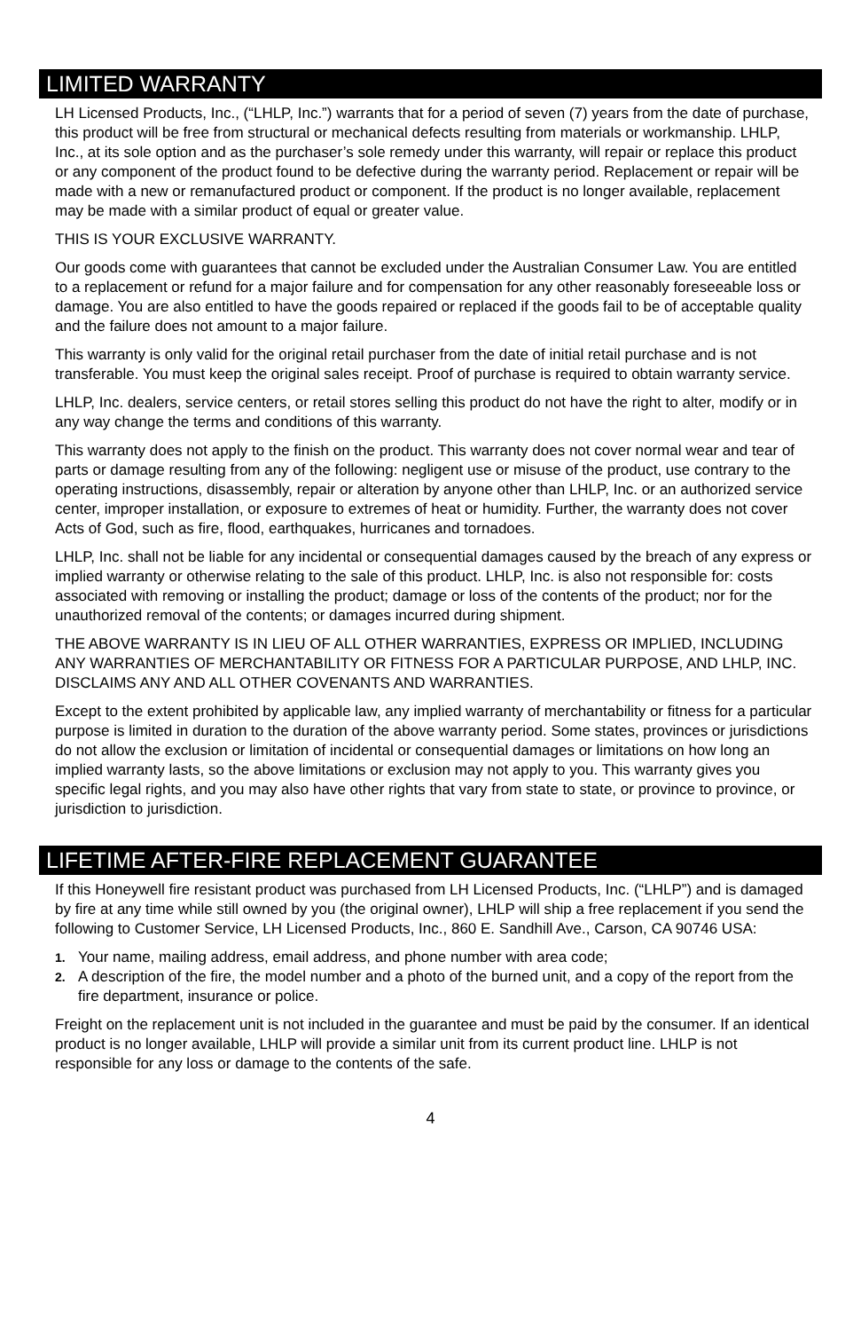LIMITED WARRANTY
LH Licensed Products, Inc., (“LHLP, Inc.”) warrants that for a period of seven (7) years from the date of purchase, this product will be free from structural or mechanical defects resulting from materials or workmanship. LHLP, Inc., at its sole option and as the purchaser’s sole remedy under this warranty, will repair or replace this product or any component of the product found to be defective during the warranty period. Replacement or repair will be made with a new or remanufactured product or component. If the product is no longer available, replacement may be made with a similar product of equal or greater value.
THIS IS YOUR EXCLUSIVE WARRANTY.
Our goods come with guarantees that cannot be excluded under the Australian Consumer Law. You are entitled to a replacement or refund for a major failure and for compensation for any other reasonably foreseeable loss or damage. You are also entitled to have the goods repaired or replaced if the goods fail to be of acceptable quality and the failure does not amount to a major failure.
This warranty is only valid for the original retail purchaser from the date of initial retail purchase and is not transferable. You must keep the original sales receipt. Proof of purchase is required to obtain warranty service.
LHLP, Inc. dealers, service centers, or retail stores selling this product do not have the right to alter, modify or in any way change the terms and conditions of this warranty.
This warranty does not apply to the finish on the product. This warranty does not cover normal wear and tear of parts or damage resulting from any of the following: negligent use or misuse of the product, use contrary to the operating instructions, disassembly, repair or alteration by anyone other than LHLP, Inc. or an authorized service center, improper installation, or exposure to extremes of heat or humidity. Further, the warranty does not cover Acts of God, such as fire, flood, earthquakes, hurricanes and tornadoes.
LHLP, Inc. shall not be liable for any incidental or consequential damages caused by the breach of any express or implied warranty or otherwise relating to the sale of this product. LHLP, Inc. is also not responsible for: costs associated with removing or installing the product; damage or loss of the contents of the product; nor for the unauthorized removal of the contents; or damages incurred during shipment.
THE ABOVE WARRANTY IS IN LIEU OF ALL OTHER WARRANTIES, EXPRESS OR IMPLIED, INCLUDING ANY WARRANTIES OF MERCHANTABILITY OR FITNESS FOR A PARTICULAR PURPOSE, AND LHLP, INC. DISCLAIMS ANY AND ALL OTHER COVENANTS AND WARRANTIES.
Except to the extent prohibited by applicable law, any implied warranty of merchantability or fitness for a particular purpose is limited in duration to the duration of the above warranty period. Some states, provinces or jurisdictions do not allow the exclusion or limitation of incidental or consequential damages or limitations on how long an implied warranty lasts, so the above limitations or exclusion may not apply to you. This warranty gives you specific legal rights, and you may also have other rights that vary from state to state, or province to province, or jurisdiction to jurisdiction.
LIFETIME AFTER-FIRE REPLACEMENT GUARANTEE
If this Honeywell fire resistant product was purchased from LH Licensed Products, Inc. (“LHLP”) and is damaged by fire at any time while still owned by you (the original owner), LHLP will ship a free replacement if you send the following to Customer Service, LH Licensed Products, Inc., 860 E. Sandhill Ave., Carson, CA 90746 USA:
1. Your name, mailing address, email address, and phone number with area code;
2. A description of the fire, the model number and a photo of the burned unit, and a copy of the report from the fire department, insurance or police.
Freight on the replacement unit is not included in the guarantee and must be paid by the consumer. If an identical product is no longer available, LHLP will provide a similar unit from its current product line. LHLP is not responsible for any loss or damage to the contents of the safe.
4